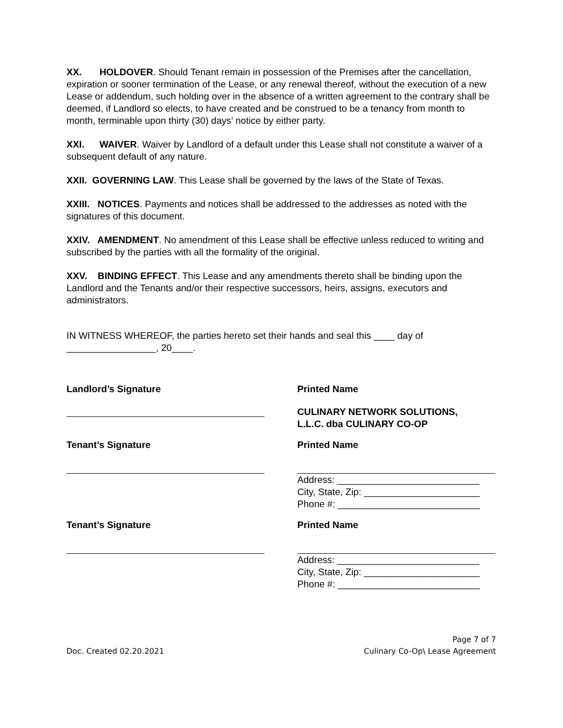XX. HOLDOVER. Should Tenant remain in possession of the Premises after the cancellation, expiration or sooner termination of the Lease, or any renewal thereof, without the execution of a new Lease or addendum, such holding over in the absence of a written agreement to the contrary shall be deemed, if Landlord so elects, to have created and be construed to be a tenancy from month to month, terminable upon thirty (30) days’ notice by either party.
XXI. WAIVER. Waiver by Landlord of a default under this Lease shall not constitute a waiver of a subsequent default of any nature.
XXII. GOVERNING LAW. This Lease shall be governed by the laws of the State of Texas.
XXIII. NOTICES. Payments and notices shall be addressed to the addresses as noted with the signatures of this document.
XXIV. AMENDMENT. No amendment of this Lease shall be effective unless reduced to writing and subscribed by the parties with all the formality of the original.
XXV. BINDING EFFECT. This Lease and any amendments thereto shall be binding upon the Landlord and the Tenants and/or their respective successors, heirs, assigns, executors and administrators.
IN WITNESS WHEREOF, the parties hereto set their hands and seal this ____ day of _________________, 20____.
Landlord’s Signature Printed Name
CULINARY NETWORK SOLUTIONS,
L.L.C. dba CULINARY CO-OP
Tenant’s Signature Printed Name
Address: ___________________________
City, State, Zip: ______________________
Phone #: ___________________________
Tenant’s Signature Printed Name
Address: ___________________________
City, State, Zip: ______________________
Phone #: ___________________________
Doc. Created 02.20.2021 Page 7 of 7
Culinary Co-Op\ Lease Agreement